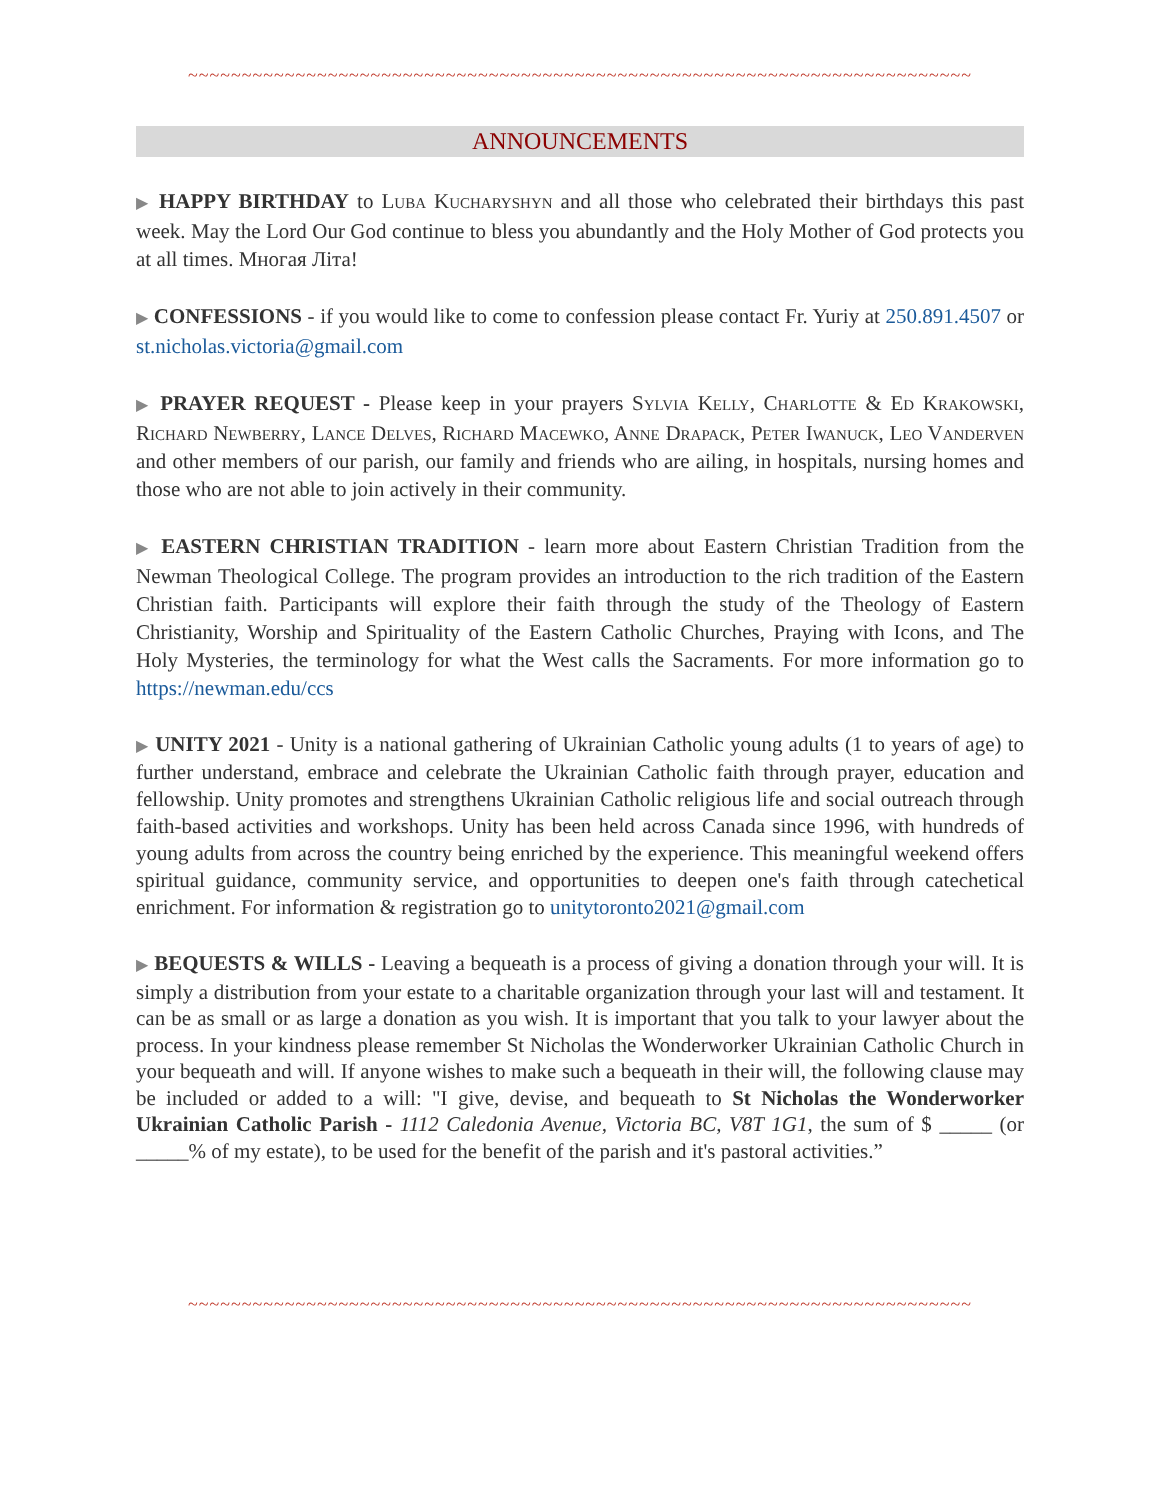~~~~~~~~~~~~~~~~~~~~~~~~~~~~~~~~~~~~~~~~~~~~~~~~~~~~~~~~~~~~~~~~~~~~~~~~~
ANNOUNCEMENTS
▶ HAPPY BIRTHDAY to Luba Kucharyshyn and all those who celebrated their birthdays this past week. May the Lord Our God continue to bless you abundantly and the Holy Mother of God protects you at all times. Многая Літа!
▶ CONFESSIONS - if you would like to come to confession please contact Fr. Yuriy at 250.891.4507 or st.nicholas.victoria@gmail.com
▶ PRAYER REQUEST - Please keep in your prayers Sylvia Kelly, Charlotte & Ed Krakowski, Richard Newberry, Lance Delves, Richard Macewko, Anne Drapack, Peter Iwanuck, Leo Vanderven and other members of our parish, our family and friends who are ailing, in hospitals, nursing homes and those who are not able to join actively in their community.
▶ EASTERN CHRISTIAN TRADITION - learn more about Eastern Christian Tradition from the Newman Theological College. The program provides an introduction to the rich tradition of the Eastern Christian faith. Participants will explore their faith through the study of the Theology of Eastern Christianity, Worship and Spirituality of the Eastern Catholic Churches, Praying with Icons, and The Holy Mysteries, the terminology for what the West calls the Sacraments. For more information go to https://newman.edu/ccs
▶ UNITY 2021 - Unity is a national gathering of Ukrainian Catholic young adults (1 to years of age) to further understand, embrace and celebrate the Ukrainian Catholic faith through prayer, education and fellowship. Unity promotes and strengthens Ukrainian Catholic religious life and social outreach through faith-based activities and workshops. Unity has been held across Canada since 1996, with hundreds of young adults from across the country being enriched by the experience. This meaningful weekend offers spiritual guidance, community service, and opportunities to deepen one's faith through catechetical enrichment. For information & registration go to unitytoronto2021@gmail.com
▶ BEQUESTS & WILLS - Leaving a bequeath is a process of giving a donation through your will. It is simply a distribution from your estate to a charitable organization through your last will and testament. It can be as small or as large a donation as you wish. It is important that you talk to your lawyer about the process. In your kindness please remember St Nicholas the Wonderworker Ukrainian Catholic Church in your bequeath and will. If anyone wishes to make such a bequeath in their will, the following clause may be included or added to a will: "I give, devise, and bequeath to St Nicholas the Wonderworker Ukrainian Catholic Parish - 1112 Caledonia Avenue, Victoria BC, V8T 1G1, the sum of $ _____ (or _____% of my estate), to be used for the benefit of the parish and it's pastoral activities.”
~~~~~~~~~~~~~~~~~~~~~~~~~~~~~~~~~~~~~~~~~~~~~~~~~~~~~~~~~~~~~~~~~~~~~~~~~